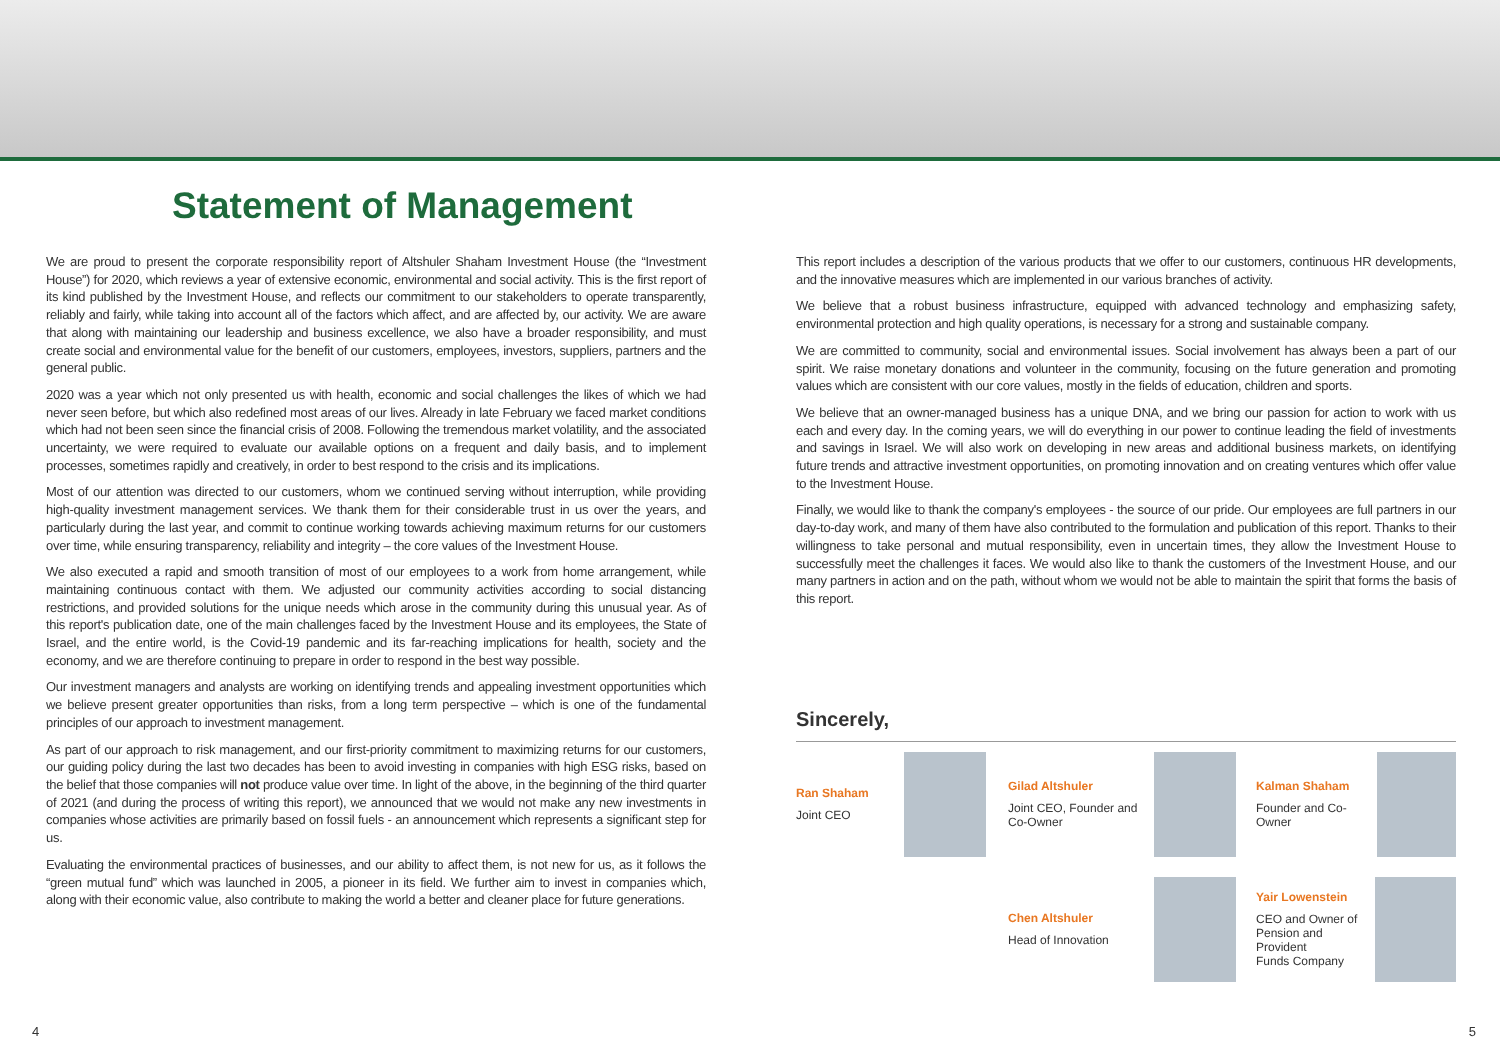Statement of Management
We are proud to present the corporate responsibility report of Altshuler Shaham Investment House (the “Investment House”) for 2020, which reviews a year of extensive economic, environmental and social activity. This is the first report of its kind published by the Investment House, and reflects our commitment to our stakeholders to operate transparently, reliably and fairly, while taking into account all of the factors which affect, and are affected by, our activity. We are aware that along with maintaining our leadership and business excellence, we also have a broader responsibility, and must create social and environmental value for the benefit of our customers, employees, investors, suppliers, partners and the general public.
2020 was a year which not only presented us with health, economic and social challenges the likes of which we had never seen before, but which also redefined most areas of our lives. Already in late February we faced market conditions which had not been seen since the financial crisis of 2008. Following the tremendous market volatility, and the associated uncertainty, we were required to evaluate our available options on a frequent and daily basis, and to implement processes, sometimes rapidly and creatively, in order to best respond to the crisis and its implications.
Most of our attention was directed to our customers, whom we continued serving without interruption, while providing high-quality investment management services. We thank them for their considerable trust in us over the years, and particularly during the last year, and commit to continue working towards achieving maximum returns for our customers over time, while ensuring transparency, reliability and integrity – the core values of the Investment House.
We also executed a rapid and smooth transition of most of our employees to a work from home arrangement, while maintaining continuous contact with them. We adjusted our community activities according to social distancing restrictions, and provided solutions for the unique needs which arose in the community during this unusual year. As of this report's publication date, one of the main challenges faced by the Investment House and its employees, the State of Israel, and the entire world, is the Covid-19 pandemic and its far-reaching implications for health, society and the economy, and we are therefore continuing to prepare in order to respond in the best way possible.
Our investment managers and analysts are working on identifying trends and appealing investment opportunities which we believe present greater opportunities than risks, from a long term perspective – which is one of the fundamental principles of our approach to investment management.
As part of our approach to risk management, and our first-priority commitment to maximizing returns for our customers, our guiding policy during the last two decades has been to avoid investing in companies with high ESG risks, based on the belief that those companies will not produce value over time. In light of the above, in the beginning of the third quarter of 2021 (and during the process of writing this report), we announced that we would not make any new investments in companies whose activities are primarily based on fossil fuels - an announcement which represents a significant step for us.
Evaluating the environmental practices of businesses, and our ability to affect them, is not new for us, as it follows the “green mutual fund” which was launched in 2005, a pioneer in its field. We further aim to invest in companies which, along with their economic value, also contribute to making the world a better and cleaner place for future generations.
This report includes a description of the various products that we offer to our customers, continuous HR developments, and the innovative measures which are implemented in our various branches of activity.
We believe that a robust business infrastructure, equipped with advanced technology and emphasizing safety, environmental protection and high quality operations, is necessary for a strong and sustainable company.
We are committed to community, social and environmental issues. Social involvement has always been a part of our spirit. We raise monetary donations and volunteer in the community, focusing on the future generation and promoting values which are consistent with our core values, mostly in the fields of education, children and sports.
We believe that an owner-managed business has a unique DNA, and we bring our passion for action to work with us each and every day. In the coming years, we will do everything in our power to continue leading the field of investments and savings in Israel. We will also work on developing in new areas and additional business markets, on identifying future trends and attractive investment opportunities, on promoting innovation and on creating ventures which offer value to the Investment House.
Finally, we would like to thank the company's employees - the source of our pride. Our employees are full partners in our day-to-day work, and many of them have also contributed to the formulation and publication of this report. Thanks to their willingness to take personal and mutual responsibility, even in uncertain times, they allow the Investment House to successfully meet the challenges it faces. We would also like to thank the customers of the Investment House, and our many partners in action and on the path, without whom we would not be able to maintain the spirit that forms the basis of this report.
Sincerely,
Ran Shaham
Joint CEO
Gilad Altshuler
Joint CEO, Founder and
Co-Owner
Kalman Shaham
Founder and Co-Owner
Chen Altshuler
Head of Innovation
Yair Lowenstein
CEO and Owner of
Pension and Provident
Funds Company
4 5